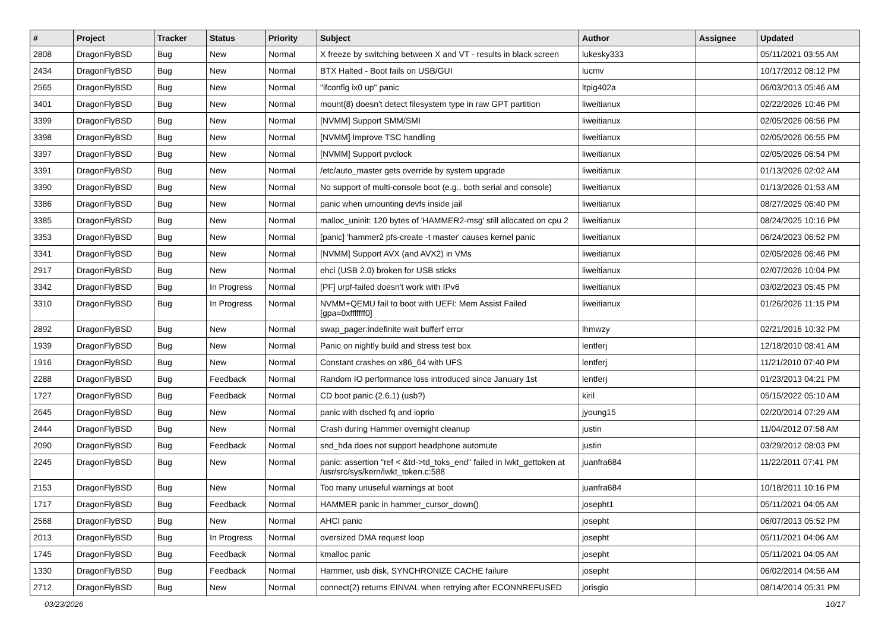| # | Project | Tracker | Status | Priority | Subject | Author | Assignee | Updated |
| --- | --- | --- | --- | --- | --- | --- | --- | --- |
| 2808 | DragonFlyBSD | Bug | New | Normal | X freeze by switching between X and VT - results in black screen | lukesky333 | | 05/11/2021 03:55 AM |
| 2434 | DragonFlyBSD | Bug | New | Normal | BTX Halted - Boot fails on USB/GUI | lucmv | | 10/17/2012 08:12 PM |
| 2565 | DragonFlyBSD | Bug | New | Normal | "ifconfig ix0 up" panic | ltpig402a | | 06/03/2013 05:46 AM |
| 3401 | DragonFlyBSD | Bug | New | Normal | mount(8) doesn't detect filesystem type in raw GPT partition | liweitianux | | 02/22/2026 10:46 PM |
| 3399 | DragonFlyBSD | Bug | New | Normal | [NVMM] Support SMM/SMI | liweitianux | | 02/05/2026 06:56 PM |
| 3398 | DragonFlyBSD | Bug | New | Normal | [NVMM] Improve TSC handling | liweitianux | | 02/05/2026 06:55 PM |
| 3397 | DragonFlyBSD | Bug | New | Normal | [NVMM] Support pvclock | liweitianux | | 02/05/2026 06:54 PM |
| 3391 | DragonFlyBSD | Bug | New | Normal | /etc/auto_master gets override by system upgrade | liweitianux | | 01/13/2026 02:02 AM |
| 3390 | DragonFlyBSD | Bug | New | Normal | No support of multi-console boot (e.g., both serial and console) | liweitianux | | 01/13/2026 01:53 AM |
| 3386 | DragonFlyBSD | Bug | New | Normal | panic when umounting devfs inside jail | liweitianux | | 08/27/2025 06:40 PM |
| 3385 | DragonFlyBSD | Bug | New | Normal | malloc_uninit: 120 bytes of 'HAMMER2-msg' still allocated on cpu 2 | liweitianux | | 08/24/2025 10:16 PM |
| 3353 | DragonFlyBSD | Bug | New | Normal | [panic] 'hammer2 pfs-create -t master' causes kernel panic | liweitianux | | 06/24/2023 06:52 PM |
| 3341 | DragonFlyBSD | Bug | New | Normal | [NVMM] Support AVX (and AVX2) in VMs | liweitianux | | 02/05/2026 06:46 PM |
| 2917 | DragonFlyBSD | Bug | New | Normal | ehci (USB 2.0) broken for USB sticks | liweitianux | | 02/07/2026 10:04 PM |
| 3342 | DragonFlyBSD | Bug | In Progress | Normal | [PF] urpf-failed doesn't work with IPv6 | liweitianux | | 03/02/2023 05:45 PM |
| 3310 | DragonFlyBSD | Bug | In Progress | Normal | NVMM+QEMU fail to boot with UEFI: Mem Assist Failed [gpa=0xfffffff0] | liweitianux | | 01/26/2026 11:15 PM |
| 2892 | DragonFlyBSD | Bug | New | Normal | swap_pager:indefinite wait bufferf error | lhmwzy | | 02/21/2016 10:32 PM |
| 1939 | DragonFlyBSD | Bug | New | Normal | Panic on nightly build and stress test box | lentferj | | 12/18/2010 08:41 AM |
| 1916 | DragonFlyBSD | Bug | New | Normal | Constant crashes on x86_64 with UFS | lentferj | | 11/21/2010 07:40 PM |
| 2288 | DragonFlyBSD | Bug | Feedback | Normal | Random IO performance loss introduced since January 1st | lentferj | | 01/23/2013 04:21 PM |
| 1727 | DragonFlyBSD | Bug | Feedback | Normal | CD boot panic (2.6.1) (usb?) | kiril | | 05/15/2022 05:10 AM |
| 2645 | DragonFlyBSD | Bug | New | Normal | panic with dsched fq and ioprio | jyoung15 | | 02/20/2014 07:29 AM |
| 2444 | DragonFlyBSD | Bug | New | Normal | Crash during Hammer overnight cleanup | justin | | 11/04/2012 07:58 AM |
| 2090 | DragonFlyBSD | Bug | Feedback | Normal | snd_hda does not support headphone automute | justin | | 03/29/2012 08:03 PM |
| 2245 | DragonFlyBSD | Bug | New | Normal | panic: assertion "ref < &td->td_toks_end" failed in lwkt_gettoken at /usr/src/sys/kern/lwkt_token.c:588 | juanfra684 | | 11/22/2011 07:41 PM |
| 2153 | DragonFlyBSD | Bug | New | Normal | Too many unuseful warnings at boot | juanfra684 | | 10/18/2011 10:16 PM |
| 1717 | DragonFlyBSD | Bug | Feedback | Normal | HAMMER panic in hammer_cursor_down() | josepht1 | | 05/11/2021 04:05 AM |
| 2568 | DragonFlyBSD | Bug | New | Normal | AHCI panic | josepht | | 06/07/2013 05:52 PM |
| 2013 | DragonFlyBSD | Bug | In Progress | Normal | oversized DMA request loop | josepht | | 05/11/2021 04:06 AM |
| 1745 | DragonFlyBSD | Bug | Feedback | Normal | kmalloc panic | josepht | | 05/11/2021 04:05 AM |
| 1330 | DragonFlyBSD | Bug | Feedback | Normal | Hammer, usb disk, SYNCHRONIZE CACHE failure | josepht | | 06/02/2014 04:56 AM |
| 2712 | DragonFlyBSD | Bug | New | Normal | connect(2) returns EINVAL when retrying after ECONNREFUSED | jorisgio | | 08/14/2014 05:31 PM |
03/23/2026 10/17